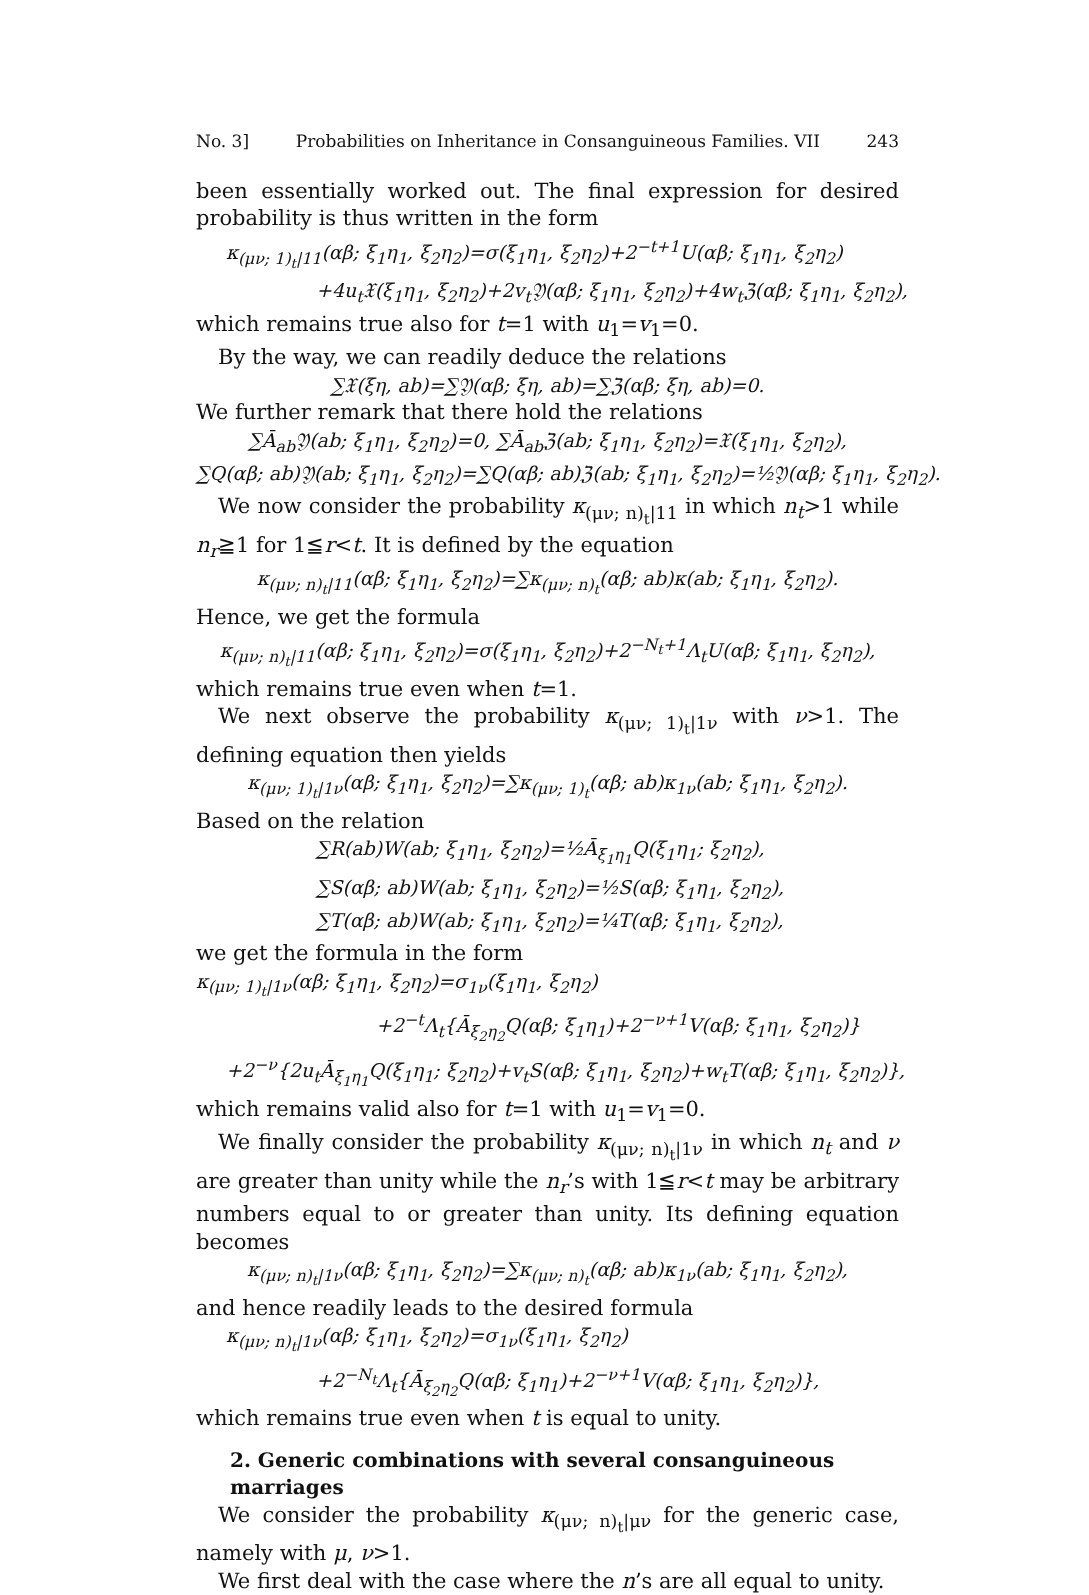No. 3] Probabilities on Inheritance in Consanguineous Families. VII 243
been essentially worked out. The final expression for desired probability is thus written in the form
κ<sub>(μν; 1)<sub>t</sub>|11</sub>(αβ; ξ<sub>1</sub>η<sub>1</sub>, ξ<sub>2</sub>η<sub>2</sub>)=σ(ξ<sub>1</sub>η<sub>1</sub>, ξ<sub>2</sub>η<sub>2</sub>)+2<sup>−t+1</sup>U(αβ; ξ<sub>1</sub>η<sub>1</sub>, ξ<sub>2</sub>η<sub>2</sub>)
+4u<sub>t</sub>𝔛(ξ<sub>1</sub>η<sub>1</sub>, ξ<sub>2</sub>η<sub>2</sub>)+2v<sub>t</sub>𝔜(αβ; ξ<sub>1</sub>η<sub>1</sub>, ξ<sub>2</sub>η<sub>2</sub>)+4w<sub>t</sub>ℨ(αβ; ξ<sub>1</sub>η<sub>1</sub>, ξ<sub>2</sub>η<sub>2</sub>),
which remains true also for t=1 with u<sub>1</sub>=v<sub>1</sub>=0.
By the way, we can readily deduce the relations
∑𝔛(ξη, ab)=∑𝔜(αβ; ξη, ab)=∑ℨ(αβ; ξη, ab)=0.
We further remark that there hold the relations
∑Ā<sub>ab</sub>𝔜(ab; ξ<sub>1</sub>η<sub>1</sub>, ξ<sub>2</sub>η<sub>2</sub>)=0, ∑Ā<sub>ab</sub>ℨ(ab; ξ<sub>1</sub>η<sub>1</sub>, ξ<sub>2</sub>η<sub>2</sub>)=𝔛(ξ<sub>1</sub>η<sub>1</sub>, ξ<sub>2</sub>η<sub>2</sub>),
∑Q(αβ; ab)𝔜(ab; ξ<sub>1</sub>η<sub>1</sub>, ξ<sub>2</sub>η<sub>2</sub>)=∑Q(αβ; ab)ℨ(ab; ξ<sub>1</sub>η<sub>1</sub>, ξ<sub>2</sub>η<sub>2</sub>)=½𝔜(αβ; ξ<sub>1</sub>η<sub>1</sub>, ξ<sub>2</sub>η<sub>2</sub>).
We now consider the probability κ<sub>(μν; n)<sub>t</sub>|11</sub> in which n<sub>t</sub>>1 while n<sub>r</sub>≧1 for 1≦r<t. It is defined by the equation
κ<sub>(μν; n)<sub>t</sub>|11</sub>(αβ; ξ<sub>1</sub>η<sub>1</sub>, ξ<sub>2</sub>η<sub>2</sub>)=∑κ<sub>(μν; n)<sub>t</sub></sub>(αβ; ab)κ(ab; ξ<sub>1</sub>η<sub>1</sub>, ξ<sub>2</sub>η<sub>2</sub>).
Hence, we get the formula
κ<sub>(μν; n)<sub>t</sub>|11</sub>(αβ; ξ<sub>1</sub>η<sub>1</sub>, ξ<sub>2</sub>η<sub>2</sub>)=σ(ξ<sub>1</sub>η<sub>1</sub>, ξ<sub>2</sub>η<sub>2</sub>)+2<sup>−N<sub>t</sub>+1</sup>Λ<sub>t</sub>U(αβ; ξ<sub>1</sub>η<sub>1</sub>, ξ<sub>2</sub>η<sub>2</sub>),
which remains true even when t=1.
We next observe the probability κ<sub>(μν; 1)<sub>t</sub>|1ν</sub> with ν>1. The defining equation then yields
κ<sub>(μν; 1)<sub>t</sub>|1ν</sub>(αβ; ξ<sub>1</sub>η<sub>1</sub>, ξ<sub>2</sub>η<sub>2</sub>)=∑κ<sub>(μν; 1)<sub>t</sub></sub>(αβ; ab)κ<sub>1ν</sub>(ab; ξ<sub>1</sub>η<sub>1</sub>, ξ<sub>2</sub>η<sub>2</sub>).
Based on the relation
∑R(ab)W(ab; ξ<sub>1</sub>η<sub>1</sub>, ξ<sub>2</sub>η<sub>2</sub>)=½Ā<sub>ξ<sub>1</sub>η<sub>1</sub></sub>Q(ξ<sub>1</sub>η<sub>1</sub>; ξ<sub>2</sub>η<sub>2</sub>),
∑S(αβ; ab)W(ab; ξ<sub>1</sub>η<sub>1</sub>, ξ<sub>2</sub>η<sub>2</sub>)=½S(αβ; ξ<sub>1</sub>η<sub>1</sub>, ξ<sub>2</sub>η<sub>2</sub>),
∑T(αβ; ab)W(ab; ξ<sub>1</sub>η<sub>1</sub>, ξ<sub>2</sub>η<sub>2</sub>)=¼T(αβ; ξ<sub>1</sub>η<sub>1</sub>, ξ<sub>2</sub>η<sub>2</sub>),
we get the formula in the form
κ<sub>(μν; 1)<sub>t</sub>|1ν</sub>(αβ; ξ<sub>1</sub>η<sub>1</sub>, ξ<sub>2</sub>η<sub>2</sub>)=σ<sub>1ν</sub>(ξ<sub>1</sub>η<sub>1</sub>, ξ<sub>2</sub>η<sub>2</sub>)
+2<sup>−t</sup>Λ<sub>t</sub>{Ā<sub>ξ<sub>2</sub>η<sub>2</sub></sub>Q(αβ; ξ<sub>1</sub>η<sub>1</sub>)+2<sup>−ν+1</sup>V(αβ; ξ<sub>1</sub>η<sub>1</sub>, ξ<sub>2</sub>η<sub>2</sub>)}
+2<sup>−ν</sup>{2u<sub>t</sub>Ā<sub>ξ<sub>1</sub>η<sub>1</sub></sub>Q(ξ<sub>1</sub>η<sub>1</sub>; ξ<sub>2</sub>η<sub>2</sub>)+v<sub>t</sub>S(αβ; ξ<sub>1</sub>η<sub>1</sub>, ξ<sub>2</sub>η<sub>2</sub>)+w<sub>t</sub>T(αβ; ξ<sub>1</sub>η<sub>1</sub>, ξ<sub>2</sub>η<sub>2</sub>)},
which remains valid also for t=1 with u<sub>1</sub>=v<sub>1</sub>=0.
We finally consider the probability κ<sub>(μν; n)<sub>t</sub>|1ν</sub> in which n<sub>t</sub> and ν are greater than unity while the n<sub>r</sub>’s with 1≦r<t may be arbitrary numbers equal to or greater than unity. Its defining equation becomes
κ<sub>(μν; n)<sub>t</sub>|1ν</sub>(αβ; ξ<sub>1</sub>η<sub>1</sub>, ξ<sub>2</sub>η<sub>2</sub>)=∑κ<sub>(μν; n)<sub>t</sub></sub>(αβ; ab)κ<sub>1ν</sub>(ab; ξ<sub>1</sub>η<sub>1</sub>, ξ<sub>2</sub>η<sub>2</sub>),
and hence readily leads to the desired formula
κ<sub>(μν; n)<sub>t</sub>|1ν</sub>(αβ; ξ<sub>1</sub>η<sub>1</sub>, ξ<sub>2</sub>η<sub>2</sub>)=σ<sub>1ν</sub>(ξ<sub>1</sub>η<sub>1</sub>, ξ<sub>2</sub>η<sub>2</sub>)
+2<sup>−N<sub>t</sub></sup>Λ<sub>t</sub>{Ā<sub>ξ<sub>2</sub>η<sub>2</sub></sub>Q(αβ; ξ<sub>1</sub>η<sub>1</sub>)+2<sup>−ν+1</sup>V(αβ; ξ<sub>1</sub>η<sub>1</sub>, ξ<sub>2</sub>η<sub>2</sub>)},
which remains true even when t is equal to unity.
2. Generic combinations with several consanguineous marriages
We consider the probability κ<sub>(μν; n)<sub>t</sub>|μν</sub> for the generic case, namely with μ, ν>1.
We first deal with the case where the n’s are all equal to unity.